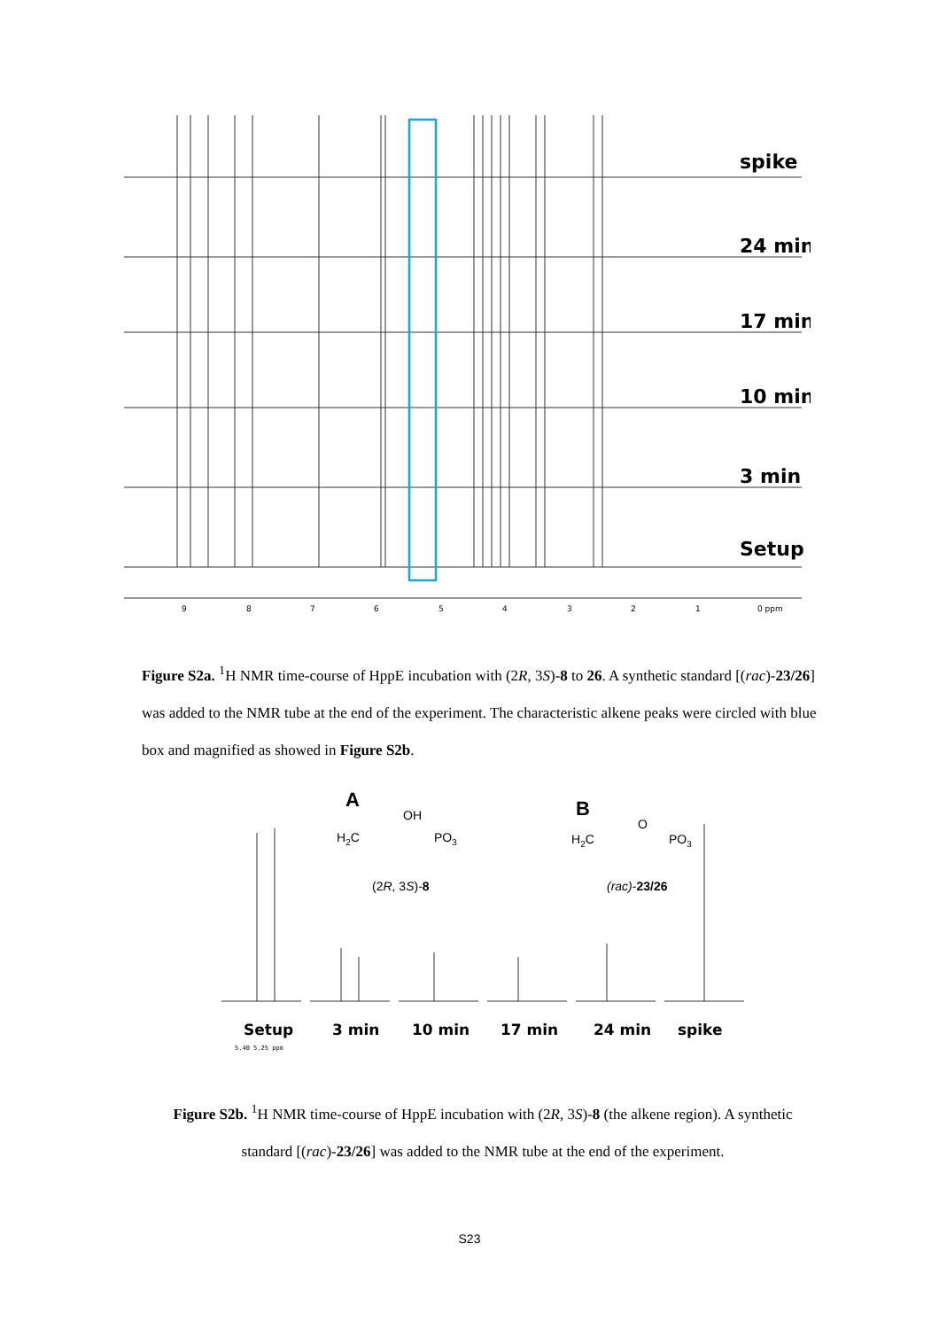9
8
7
6
5
4
3
2
1
0 ppm
spike
24 min
17 min
10 min
3 min
Setup
Figure S2a. <sup>1</sup>H NMR time-course of HppE incubation with (2R, 3S)-8 to 26. A synthetic standard [(rac)-23/26] was added to the NMR tube at the end of the experiment. The characteristic alkene peaks were circled with blue box and magnified as showed in Figure S2b.
A
OH
H2C
PO3
(2R, 3S)-8
B
O
H2C
PO3
(rac)-23/26
Setup
3 min
10 min
17 min
24 min
spike
5.40 5.25 ppm
Figure S2b. <sup>1</sup>H NMR time-course of HppE incubation with (2R, 3S)-8 (the alkene region). A synthetic standard [(rac)-23/26] was added to the NMR tube at the end of the experiment.
S23